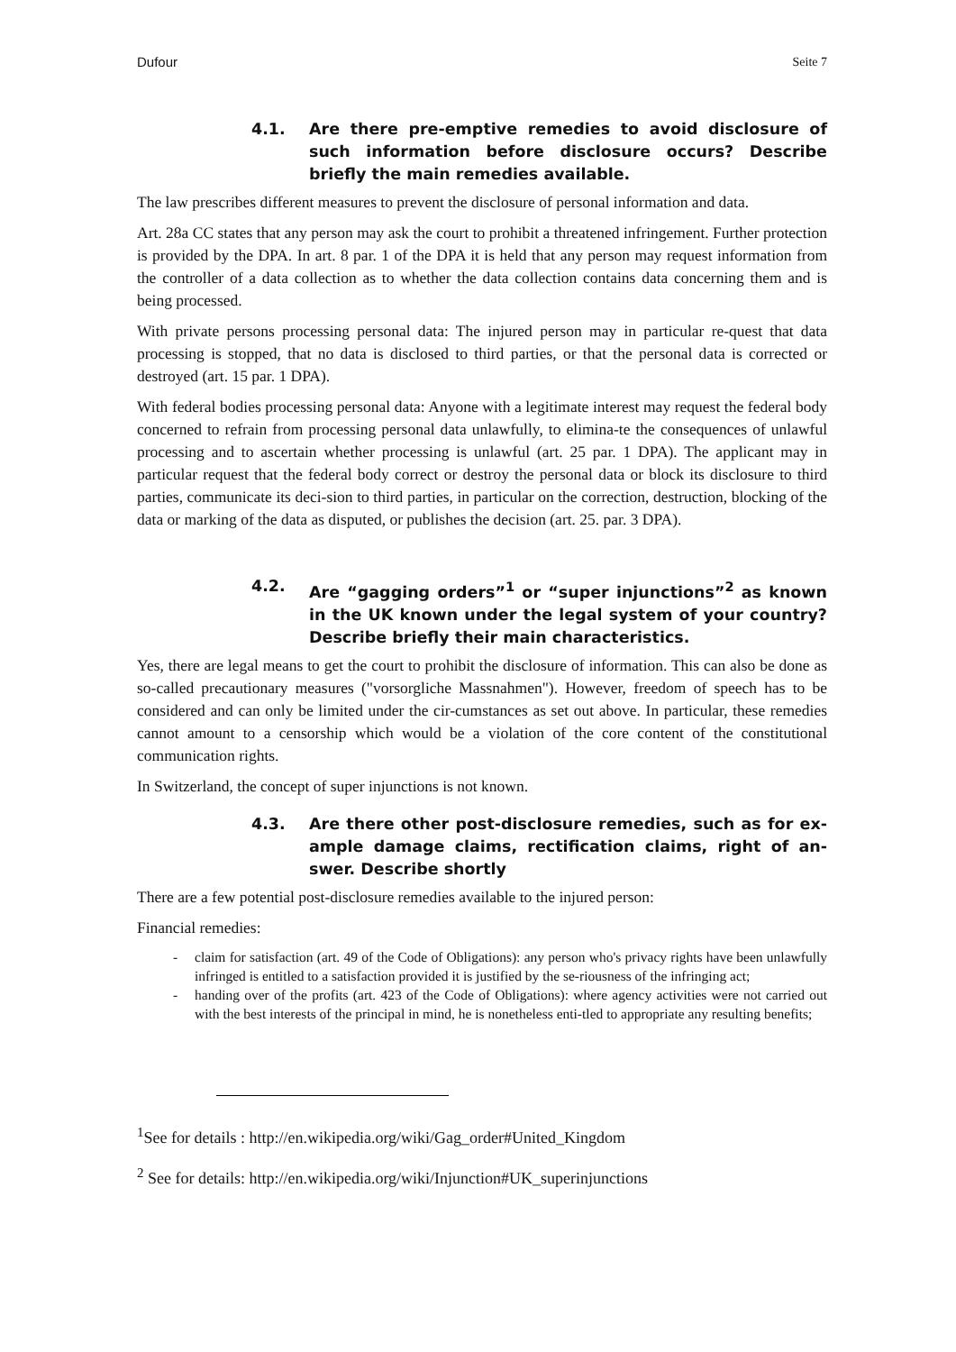Dufour Seite 7
4.1. Are there pre-emptive remedies to avoid disclosure of such information before disclosure occurs? Describe briefly the main remedies available.
The law prescribes different measures to prevent the disclosure of personal information and data.
Art. 28a CC states that any person may ask the court to prohibit a threatened infringement. Further protection is provided by the DPA. In art. 8 par. 1 of the DPA it is held that any person may request information from the controller of a data collection as to whether the data collection contains data concerning them and is being processed.
With private persons processing personal data: The injured person may in particular re-quest that data processing is stopped, that no data is disclosed to third parties, or that the personal data is corrected or destroyed (art. 15 par. 1 DPA).
With federal bodies processing personal data: Anyone with a legitimate interest may request the federal body concerned to refrain from processing personal data unlawfully, to elimina-te the consequences of unlawful processing and to ascertain whether processing is unlawful (art. 25 par. 1 DPA). The applicant may in particular request that the federal body correct or destroy the personal data or block its disclosure to third parties, communicate its deci-sion to third parties, in particular on the correction, destruction, blocking of the data or marking of the data as disputed, or publishes the decision (art. 25. par. 3 DPA).
4.2. Are “gagging orders”<sup>1</sup> or “super injunctions”<sup>2</sup> as known in the UK known under the legal system of your country? Describe briefly their main characteristics.
Yes, there are legal means to get the court to prohibit the disclosure of information. This can also be done as so-called precautionary measures ("vorsorgliche Massnahmen"). However, freedom of speech has to be considered and can only be limited under the cir-cumstances as set out above. In particular, these remedies cannot amount to a censorship which would be a violation of the core content of the constitutional communication rights.
In Switzerland, the concept of super injunctions is not known.
4.3. Are there other post-disclosure remedies, such as for ex-ample damage claims, rectification claims, right of an-swer. Describe shortly
There are a few potential post-disclosure remedies available to the injured person:
Financial remedies:
- claim for satisfaction (art. 49 of the Code of Obligations): any person who's privacy rights have been unlawfully infringed is entitled to a satisfaction provided it is justified by the se-riousness of the infringing act;
- handing over of the profits (art. 423 of the Code of Obligations): where agency activities were not carried out with the best interests of the principal in mind, he is nonetheless enti-tled to appropriate any resulting benefits;
<sup>1</sup> See for details : http://en.wikipedia.org/wiki/Gag_order#United_Kingdom
<sup>2</sup> See for details: http://en.wikipedia.org/wiki/Injunction#UK_superinjunctions